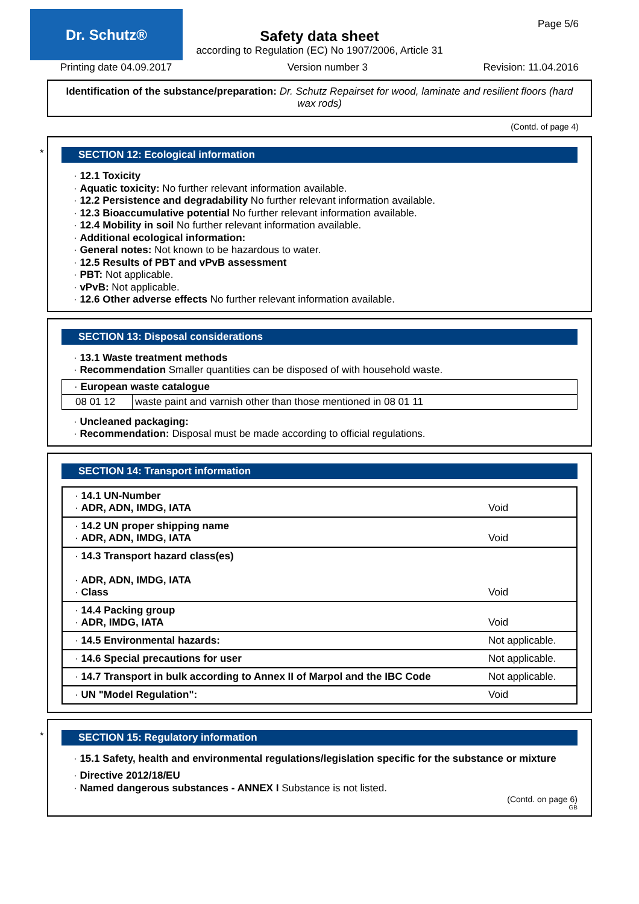Dr. Schutz®
Page 5/6
Safety data sheet
according to Regulation (EC) No 1907/2006, Article 31
Printing date 04.09.2017 Version number 3 Revision: 11.04.2016
Identification of the substance/preparation: Dr. Schutz Repairset for wood, laminate and resilient floors (hard wax rods)
(Contd. of page 4)
*
SECTION 12: Ecological information
· 12.1 Toxicity
· Aquatic toxicity: No further relevant information available.
· 12.2 Persistence and degradability No further relevant information available.
· 12.3 Bioaccumulative potential No further relevant information available.
· 12.4 Mobility in soil No further relevant information available.
· Additional ecological information:
· General notes: Not known to be hazardous to water.
· 12.5 Results of PBT and vPvB assessment
· PBT: Not applicable.
· vPvB: Not applicable.
· 12.6 Other adverse effects No further relevant information available.
SECTION 13: Disposal considerations
· 13.1 Waste treatment methods
· Recommendation Smaller quantities can be disposed of with household waste.
| · European waste catalogue | |
| 08 01 12 | waste paint and varnish other than those mentioned in 08 01 11 |
· Uncleaned packaging:
· Recommendation: Disposal must be made according to official regulations.
SECTION 14: Transport information
| · 14.1 UN-Number · ADR, ADN, IMDG, IATA | Void |
| · 14.2 UN proper shipping name · ADR, ADN, IMDG, IATA | Void |
| · 14.3 Transport hazard class(es) · ADR, ADN, IMDG, IATA · Class | Void |
| · 14.4 Packing group · ADR, IMDG, IATA | Void |
| · 14.5 Environmental hazards: | Not applicable. |
| · 14.6 Special precautions for user | Not applicable. |
| · 14.7 Transport in bulk according to Annex II of Marpol and the IBC Code | Not applicable. |
| · UN "Model Regulation": | Void |
*
SECTION 15: Regulatory information
· 15.1 Safety, health and environmental regulations/legislation specific for the substance or mixture
· Directive 2012/18/EU
· Named dangerous substances - ANNEX I Substance is not listed.
(Contd. on page 6)
GB